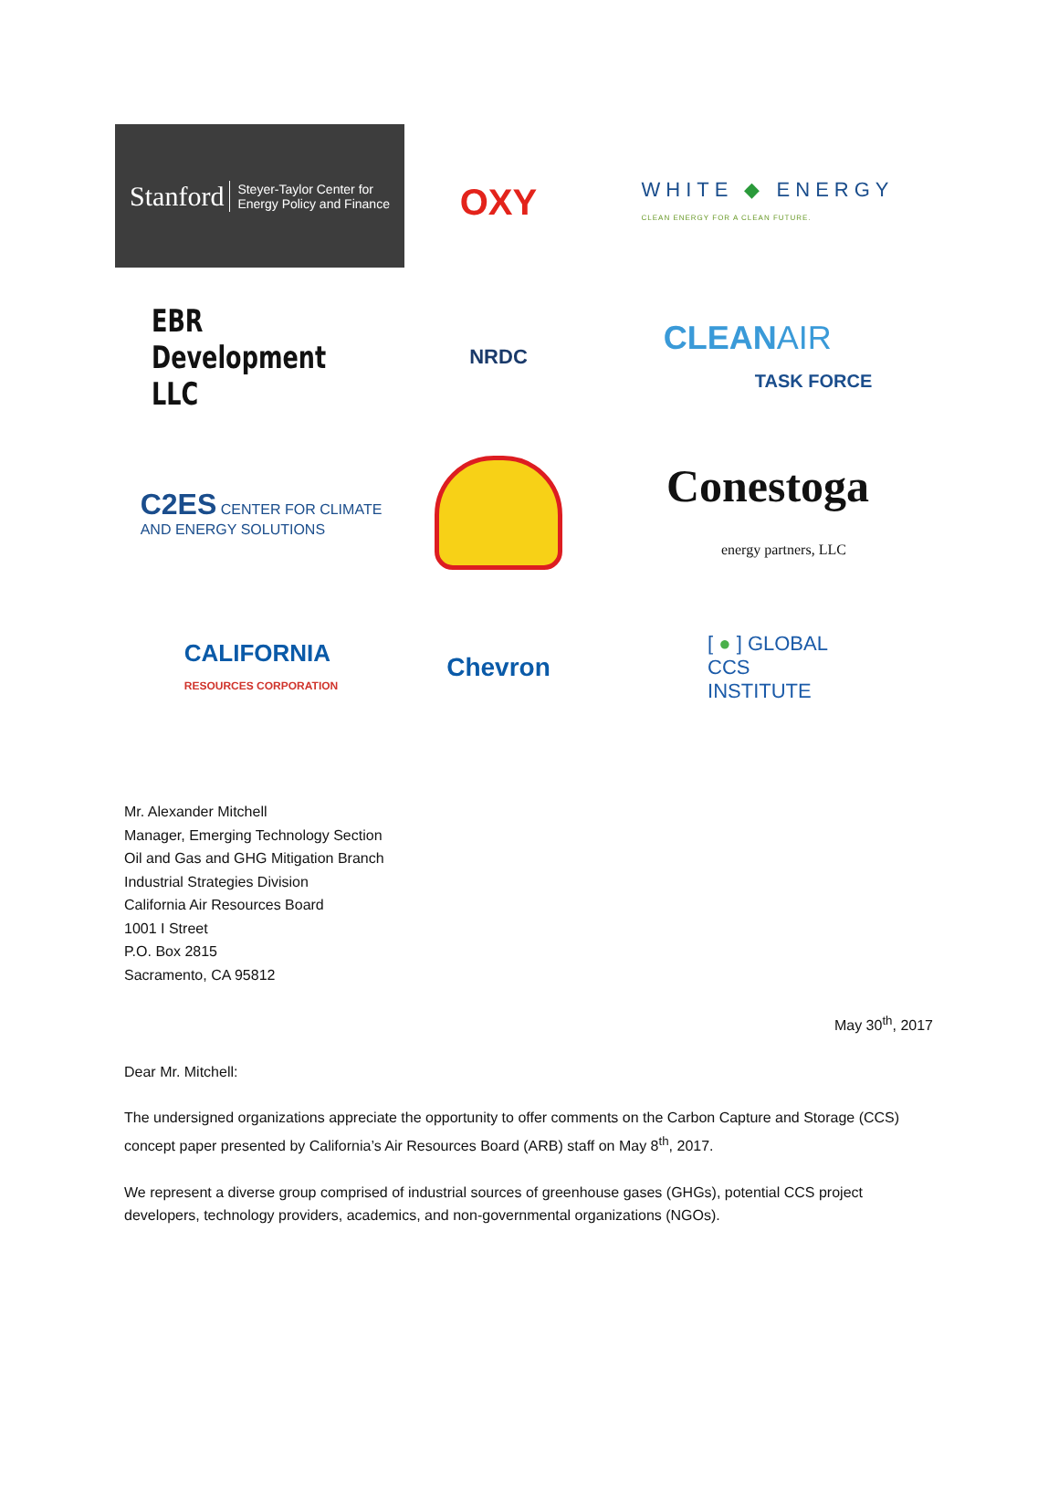Stanford Steyer-Taylor Center for
Energy Policy and Finance
OXY
WHITE ◆ ENERGY
CLEAN ENERGY FOR A CLEAN FUTURE.
EBR Development LLC
NRDC
CLEANAIR
TASK FORCE
C2ES CENTER FOR CLIMATE
AND ENERGY SOLUTIONS
Conestoga
energy partners, LLC
CALIFORNIA
RESOURCES CORPORATION
Chevron
[ ● ] GLOBAL
CCS
INSTITUTE
Mr. Alexander Mitchell
Manager, Emerging Technology Section
Oil and Gas and GHG Mitigation Branch
Industrial Strategies Division
California Air Resources Board
1001 I Street
P.O. Box 2815
Sacramento, CA 95812
May 30<sup>th</sup>, 2017
Dear Mr. Mitchell:
The undersigned organizations appreciate the opportunity to offer comments on the Carbon Capture and Storage (CCS) concept paper presented by California’s Air Resources Board (ARB) staff on May 8<sup>th</sup>, 2017.
We represent a diverse group comprised of industrial sources of greenhouse gases (GHGs), potential CCS project developers, technology providers, academics, and non-governmental organizations (NGOs).